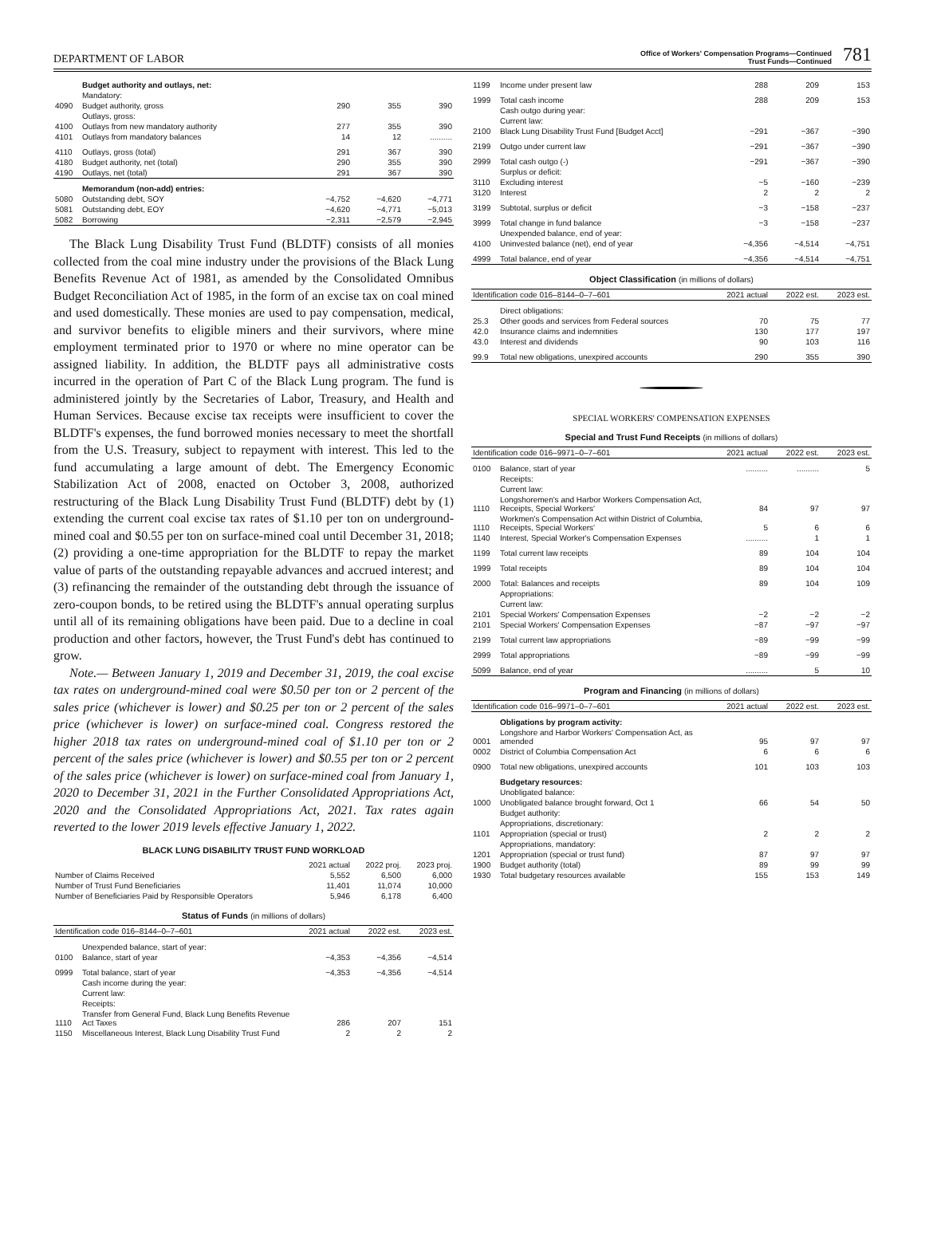DEPARTMENT OF LABOR
Office of Workers' Compensation Programs—Continued
Trust Funds—Continued
781
| | Budget authority and outlays, net: | | | |
| | Mandatory: | | | |
| 4090 | Budget authority, gross | 290 | 355 | 390 |
| | Outlays, gross: | | | |
| 4100 | Outlays from new mandatory authority | 277 | 355 | 390 |
| 4101 | Outlays from mandatory balances | 14 | 12 | .......... |
| 4110 | Outlays, gross (total) | 291 | 367 | 390 |
| 4180 | Budget authority, net (total) | 290 | 355 | 390 |
| 4190 | Outlays, net (total) | 291 | 367 | 390 |
| | Memorandum (non-add) entries: | | | |
| 5080 | Outstanding debt, SOY | −4,752 | −4,620 | −4,771 |
| 5081 | Outstanding debt, EOY | −4,620 | −4,771 | −5,013 |
| 5082 | Borrowing | −2,311 | −2,579 | −2,945 |
The Black Lung Disability Trust Fund (BLDTF) consists of all monies collected from the coal mine industry under the provisions of the Black Lung Benefits Revenue Act of 1981, as amended by the Consolidated Omnibus Budget Reconciliation Act of 1985, in the form of an excise tax on coal mined and used domestically. These monies are used to pay compensation, medical, and survivor benefits to eligible miners and their survivors, where mine employment terminated prior to 1970 or where no mine operator can be assigned liability. In addition, the BLDTF pays all administrative costs incurred in the operation of Part C of the Black Lung program. The fund is administered jointly by the Secretaries of Labor, Treasury, and Health and Human Services. Because excise tax receipts were insufficient to cover the BLDTF's expenses, the fund borrowed monies necessary to meet the shortfall from the U.S. Treasury, subject to repayment with interest. This led to the fund accumulating a large amount of debt. The Emergency Economic Stabilization Act of 2008, enacted on October 3, 2008, authorized restructuring of the Black Lung Disability Trust Fund (BLDTF) debt by (1) extending the current coal excise tax rates of $1.10 per ton on underground-mined coal and $0.55 per ton on surface-mined coal until December 31, 2018; (2) providing a one-time appropriation for the BLDTF to repay the market value of parts of the outstanding repayable advances and accrued interest; and (3) refinancing the remainder of the outstanding debt through the issuance of zero-coupon bonds, to be retired using the BLDTF's annual operating surplus until all of its remaining obligations have been paid. Due to a decline in coal production and other factors, however, the Trust Fund's debt has continued to grow.
Note.— Between January 1, 2019 and December 31, 2019, the coal excise tax rates on underground-mined coal were $0.50 per ton or 2 percent of the sales price (whichever is lower) and $0.25 per ton or 2 percent of the sales price (whichever is lower) on surface-mined coal. Congress restored the higher 2018 tax rates on underground-mined coal of $1.10 per ton or 2 percent of the sales price (whichever is lower) and $0.55 per ton or 2 percent of the sales price (whichever is lower) on surface-mined coal from January 1, 2020 to December 31, 2021 in the Further Consolidated Appropriations Act, 2020 and the Consolidated Appropriations Act, 2021. Tax rates again reverted to the lower 2019 levels effective January 1, 2022.
BLACK LUNG DISABILITY TRUST FUND WORKLOAD
| | 2021 actual | 2022 proj. | 2023 proj. |
| --- | --- | --- | --- |
| Number of Claims Received | 5,552 | 6,500 | 6,000 |
| Number of Trust Fund Beneficiaries | 11,401 | 11,074 | 10,000 |
| Number of Beneficiaries Paid by Responsible Operators | 5,946 | 6,178 | 6,400 |
Status of Funds (in millions of dollars)
| Identification code 016–8144–0–7–601 | | 2021 actual | 2022 est. | 2023 est. |
| --- | --- | --- | --- | --- |
| | Unexpended balance, start of year: | | | |
| 0100 | Balance, start of year | −4,353 | −4,356 | −4,514 |
| 0999 | Total balance, start of year | −4,353 | −4,356 | −4,514 |
| | Cash income during the year: | | | |
| | Current law: | | | |
| | Receipts: | | | |
| 1110 | Transfer from General Fund, Black Lung Benefits Revenue Act Taxes | 286 | 207 | 151 |
| 1150 | Miscellaneous Interest, Black Lung Disability Trust Fund | 2 | 2 | 2 |
| 1199 | Income under present law | 288 | 209 | 153 |
| 1999 | Total cash income | 288 | 209 | 153 |
| | Cash outgo during year: | | | |
| | Current law: | | | |
| 2100 | Black Lung Disability Trust Fund [Budget Acct] | −291 | −367 | −390 |
| 2199 | Outgo under current law | −291 | −367 | −390 |
| 2999 | Total cash outgo (-) | −291 | −367 | −390 |
| | Surplus or deficit: | | | |
| 3110 | Excluding interest | −5 | −160 | −239 |
| 3120 | Interest | 2 | 2 | 2 |
| 3199 | Subtotal, surplus or deficit | −3 | −158 | −237 |
| 3999 | Total change in fund balance | −3 | −158 | −237 |
| | Unexpended balance, end of year: | | | |
| 4100 | Uninvested balance (net), end of year | −4,356 | −4,514 | −4,751 |
| 4999 | Total balance, end of year | −4,356 | −4,514 | −4,751 |
Object Classification (in millions of dollars)
| Identification code 016–8144–0–7–601 | | 2021 actual | 2022 est. | 2023 est. |
| --- | --- | --- | --- | --- |
| | Direct obligations: | | | |
| 25.3 | Other goods and services from Federal sources | 70 | 75 | 77 |
| 42.0 | Insurance claims and indemnities | 130 | 177 | 197 |
| 43.0 | Interest and dividends | 90 | 103 | 116 |
| 99.9 | Total new obligations, unexpired accounts | 290 | 355 | 390 |
SPECIAL WORKERS' COMPENSATION EXPENSES
Special and Trust Fund Receipts (in millions of dollars)
| Identification code 016–9971–0–7–601 | | 2021 actual | 2022 est. | 2023 est. |
| --- | --- | --- | --- | --- |
| 0100 | Balance, start of year | .......... | .......... | 5 |
| | Receipts: | | | |
| | Current law: | | | |
| 1110 | Longshoremen's and Harbor Workers Compensation Act, Receipts, Special Workers' | 84 | 97 | 97 |
| 1110 | Workmen's Compensation Act within District of Columbia, Receipts, Special Workers' | 5 | 6 | 6 |
| 1140 | Interest, Special Worker's Compensation Expenses | .......... | 1 | 1 |
| 1199 | Total current law receipts | 89 | 104 | 104 |
| 1999 | Total receipts | 89 | 104 | 104 |
| 2000 | Total: Balances and receipts | 89 | 104 | 109 |
| | Appropriations: | | | |
| | Current law: | | | |
| 2101 | Special Workers' Compensation Expenses | −2 | −2 | −2 |
| 2101 | Special Workers' Compensation Expenses | −87 | −97 | −97 |
| 2199 | Total current law appropriations | −89 | −99 | −99 |
| 2999 | Total appropriations | −89 | −99 | −99 |
| 5099 | Balance, end of year | .......... | 5 | 10 |
Program and Financing (in millions of dollars)
| Identification code 016–9971–0–7–601 | | 2021 actual | 2022 est. | 2023 est. |
| --- | --- | --- | --- | --- |
| | Obligations by program activity: | | | |
| 0001 | Longshore and Harbor Workers' Compensation Act, as amended | 95 | 97 | 97 |
| 0002 | District of Columbia Compensation Act | 6 | 6 | 6 |
| 0900 | Total new obligations, unexpired accounts | 101 | 103 | 103 |
| | Budgetary resources: | | | |
| | Unobligated balance: | | | |
| 1000 | Unobligated balance brought forward, Oct 1 | 66 | 54 | 50 |
| | Budget authority: | | | |
| | Appropriations, discretionary: | | | |
| 1101 | Appropriation (special or trust) | 2 | 2 | 2 |
| | Appropriations, mandatory: | | | |
| 1201 | Appropriation (special or trust fund) | 87 | 97 | 97 |
| 1900 | Budget authority (total) | 89 | 99 | 99 |
| 1930 | Total budgetary resources available | 155 | 153 | 149 |